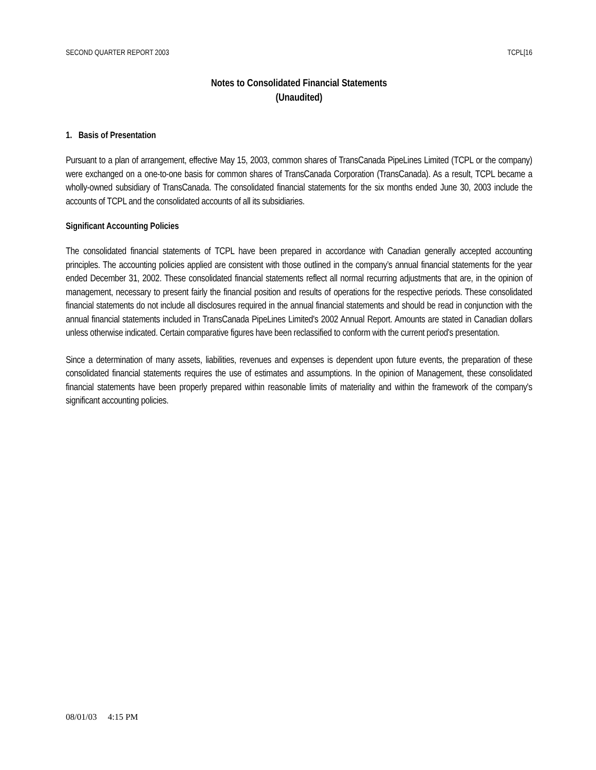SECOND QUARTER REPORT 2003 TCPL[16
Notes to Consolidated Financial Statements
(Unaudited)
1. Basis of Presentation
Pursuant to a plan of arrangement, effective May 15, 2003, common shares of TransCanada PipeLines Limited (TCPL or the company) were exchanged on a one-to-one basis for common shares of TransCanada Corporation (TransCanada). As a result, TCPL became a wholly-owned subsidiary of TransCanada. The consolidated financial statements for the six months ended June 30, 2003 include the accounts of TCPL and the consolidated accounts of all its subsidiaries.
Significant Accounting Policies
The consolidated financial statements of TCPL have been prepared in accordance with Canadian generally accepted accounting principles. The accounting policies applied are consistent with those outlined in the company’s annual financial statements for the year ended December 31, 2002. These consolidated financial statements reflect all normal recurring adjustments that are, in the opinion of management, necessary to present fairly the financial position and results of operations for the respective periods. These consolidated financial statements do not include all disclosures required in the annual financial statements and should be read in conjunction with the annual financial statements included in TransCanada PipeLines Limited's 2002 Annual Report. Amounts are stated in Canadian dollars unless otherwise indicated. Certain comparative figures have been reclassified to conform with the current period's presentation.
Since a determination of many assets, liabilities, revenues and expenses is dependent upon future events, the preparation of these consolidated financial statements requires the use of estimates and assumptions. In the opinion of Management, these consolidated financial statements have been properly prepared within reasonable limits of materiality and within the framework of the company's significant accounting policies.
08/01/03 4:15 PM